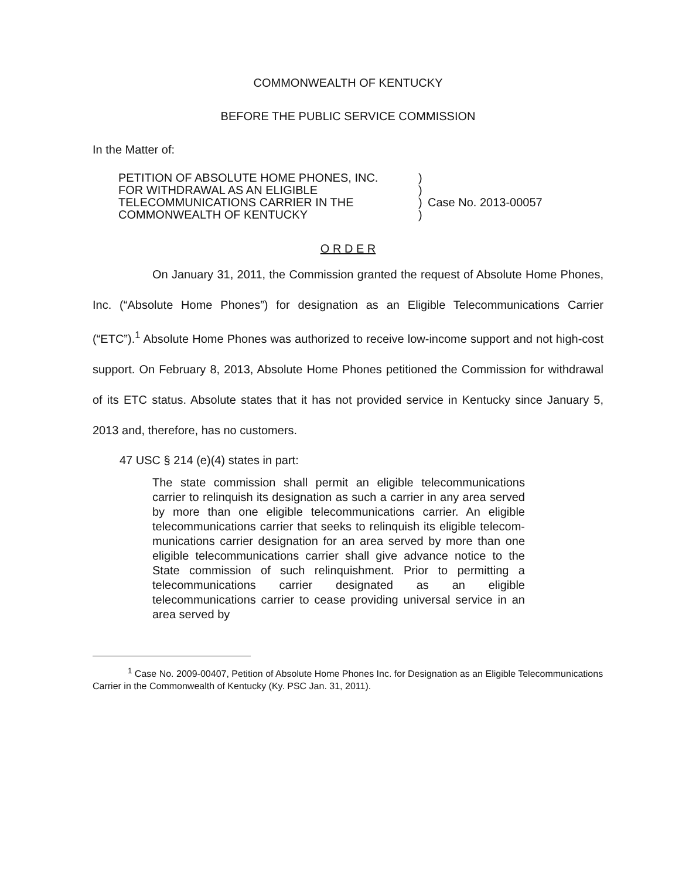COMMONWEALTH OF KENTUCKY
BEFORE THE PUBLIC SERVICE COMMISSION
In the Matter of:
PETITION OF ABSOLUTE HOME PHONES, INC.
FOR WITHDRAWAL AS AN ELIGIBLE
TELECOMMUNICATIONS CARRIER IN THE
COMMONWEALTH OF KENTUCKY
)
)
)
)
Case No. 2013-00057
O R D E R
On January 31, 2011, the Commission granted the request of Absolute Home Phones, Inc. (“Absolute Home Phones”) for designation as an Eligible Telecommunications Carrier (“ETC”).<sup>1</sup> Absolute Home Phones was authorized to receive low-income support and not high-cost support. On February 8, 2013, Absolute Home Phones petitioned the Commission for withdrawal of its ETC status. Absolute states that it has not provided service in Kentucky since January 5, 2013 and, therefore, has no customers.
47 USC § 214 (e)(4) states in part:
The state commission shall permit an eligible telecommunications carrier to relinquish its designation as such a carrier in any area served by more than one eligible telecommunications carrier. An eligible telecommunications carrier that seeks to relinquish its eligible telecom­munications carrier designation for an area served by more than one eligible telecommunications carrier shall give advance notice to the State commission of such relinquishment. Prior to permitting a telecommunications carrier designated as an eligible telecommunications carrier to cease providing universal service in an area served by
<sup>1</sup> Case No. 2009-00407, Petition of Absolute Home Phones Inc. for Designation as an Eligible Telecommunications Carrier in the Commonwealth of Kentucky (Ky. PSC Jan. 31, 2011).